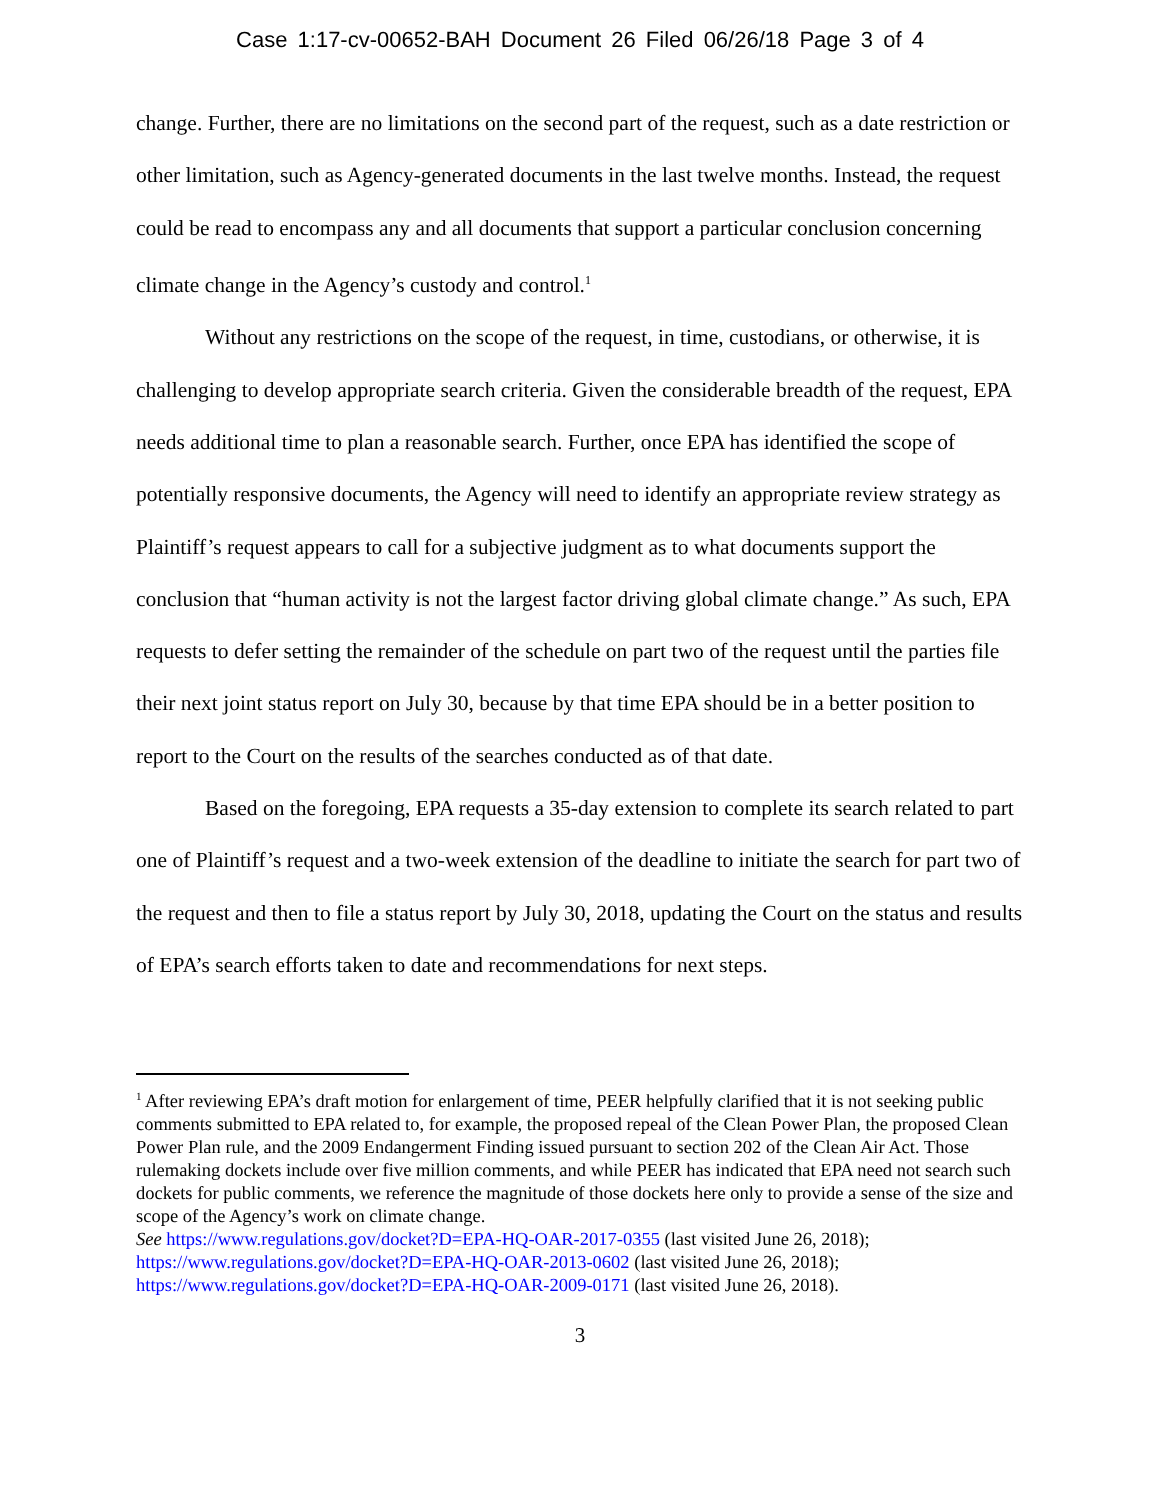Case 1:17-cv-00652-BAH Document 26 Filed 06/26/18 Page 3 of 4
change. Further, there are no limitations on the second part of the request, such as a date restriction or other limitation, such as Agency-generated documents in the last twelve months. Instead, the request could be read to encompass any and all documents that support a particular conclusion concerning climate change in the Agency’s custody and control.<sup>1</sup>
Without any restrictions on the scope of the request, in time, custodians, or otherwise, it is challenging to develop appropriate search criteria. Given the considerable breadth of the request, EPA needs additional time to plan a reasonable search. Further, once EPA has identified the scope of potentially responsive documents, the Agency will need to identify an appropriate review strategy as Plaintiff’s request appears to call for a subjective judgment as to what documents support the conclusion that “human activity is not the largest factor driving global climate change.” As such, EPA requests to defer setting the remainder of the schedule on part two of the request until the parties file their next joint status report on July 30, because by that time EPA should be in a better position to report to the Court on the results of the searches conducted as of that date.
Based on the foregoing, EPA requests a 35-day extension to complete its search related to part one of Plaintiff’s request and a two-week extension of the deadline to initiate the search for part two of the request and then to file a status report by July 30, 2018, updating the Court on the status and results of EPA’s search efforts taken to date and recommendations for next steps.
<sup>1</sup> After reviewing EPA’s draft motion for enlargement of time, PEER helpfully clarified that it is not seeking public comments submitted to EPA related to, for example, the proposed repeal of the Clean Power Plan, the proposed Clean Power Plan rule, and the 2009 Endangerment Finding issued pursuant to section 202 of the Clean Air Act. Those rulemaking dockets include over five million comments, and while PEER has indicated that EPA need not search such dockets for public comments, we reference the magnitude of those dockets here only to provide a sense of the size and scope of the Agency’s work on climate change.
See https://www.regulations.gov/docket?D=EPA-HQ-OAR-2017-0355 (last visited June 26, 2018);
https://www.regulations.gov/docket?D=EPA-HQ-OAR-2013-0602 (last visited June 26, 2018);
https://www.regulations.gov/docket?D=EPA-HQ-OAR-2009-0171 (last visited June 26, 2018).
3